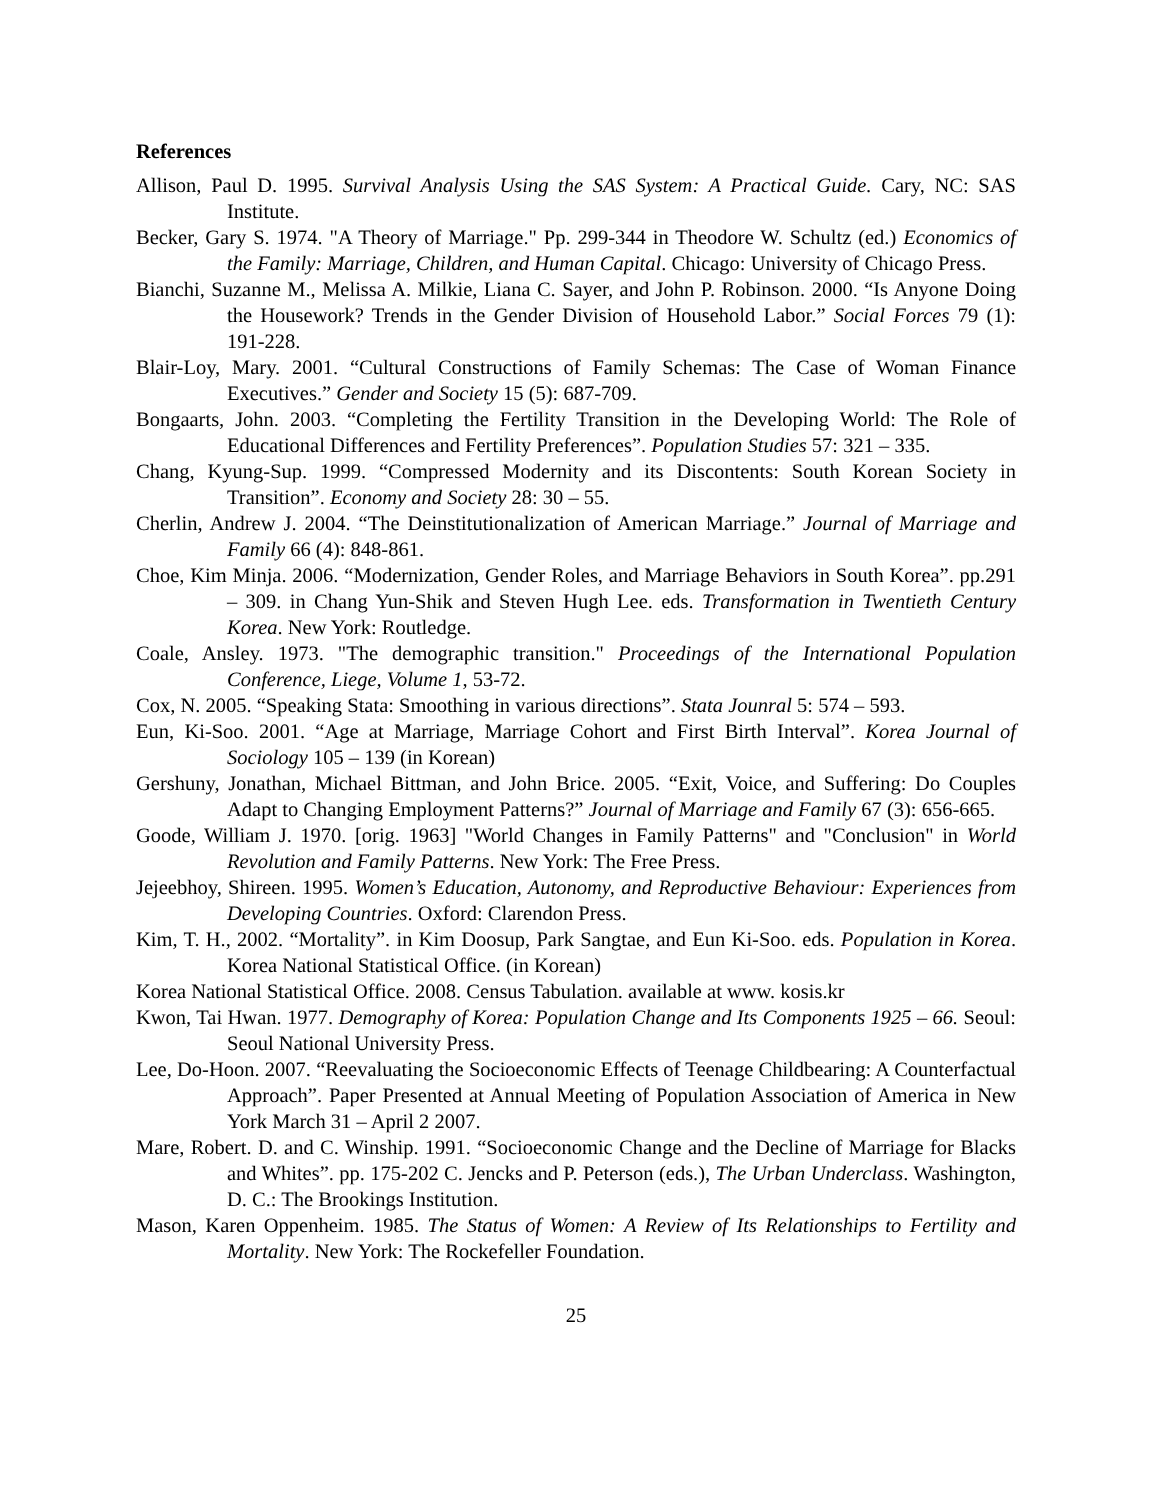References
Allison, Paul D. 1995. Survival Analysis Using the SAS System: A Practical Guide. Cary, NC: SAS Institute.
Becker, Gary S. 1974. "A Theory of Marriage." Pp. 299-344 in Theodore W. Schultz (ed.) Economics of the Family: Marriage, Children, and Human Capital. Chicago: University of Chicago Press.
Bianchi, Suzanne M., Melissa A. Milkie, Liana C. Sayer, and John P. Robinson. 2000. “Is Anyone Doing the Housework? Trends in the Gender Division of Household Labor.” Social Forces 79 (1): 191-228.
Blair-Loy, Mary. 2001. “Cultural Constructions of Family Schemas: The Case of Woman Finance Executives.” Gender and Society 15 (5): 687-709.
Bongaarts, John. 2003. “Completing the Fertility Transition in the Developing World: The Role of Educational Differences and Fertility Preferences”. Population Studies 57: 321 – 335.
Chang, Kyung-Sup. 1999. “Compressed Modernity and its Discontents: South Korean Society in Transition”. Economy and Society 28: 30 – 55.
Cherlin, Andrew J. 2004. “The Deinstitutionalization of American Marriage.” Journal of Marriage and Family 66 (4): 848-861.
Choe, Kim Minja. 2006. “Modernization, Gender Roles, and Marriage Behaviors in South Korea”. pp.291 – 309. in Chang Yun-Shik and Steven Hugh Lee. eds. Transformation in Twentieth Century Korea. New York: Routledge.
Coale, Ansley. 1973. "The demographic transition." Proceedings of the International Population Conference, Liege, Volume 1, 53-72.
Cox, N. 2005. “Speaking Stata: Smoothing in various directions”. Stata Jounral 5: 574 – 593.
Eun, Ki-Soo. 2001. “Age at Marriage, Marriage Cohort and First Birth Interval”. Korea Journal of Sociology 105 – 139 (in Korean)
Gershuny, Jonathan, Michael Bittman, and John Brice. 2005. “Exit, Voice, and Suffering: Do Couples Adapt to Changing Employment Patterns?” Journal of Marriage and Family 67 (3): 656-665.
Goode, William J. 1970. [orig. 1963] "World Changes in Family Patterns" and "Conclusion" in World Revolution and Family Patterns. New York: The Free Press.
Jejeebhoy, Shireen. 1995. Women’s Education, Autonomy, and Reproductive Behaviour: Experiences from Developing Countries. Oxford: Clarendon Press.
Kim, T. H., 2002. “Mortality”. in Kim Doosup, Park Sangtae, and Eun Ki-Soo. eds. Population in Korea. Korea National Statistical Office. (in Korean)
Korea National Statistical Office. 2008. Census Tabulation. available at www. kosis.kr
Kwon, Tai Hwan. 1977. Demography of Korea: Population Change and Its Components 1925 – 66. Seoul: Seoul National University Press.
Lee, Do-Hoon. 2007. “Reevaluating the Socioeconomic Effects of Teenage Childbearing: A Counterfactual Approach”. Paper Presented at Annual Meeting of Population Association of America in New York March 31 – April 2 2007.
Mare, Robert. D. and C. Winship. 1991. “Socioeconomic Change and the Decline of Marriage for Blacks and Whites”. pp. 175-202 C. Jencks and P. Peterson (eds.), The Urban Underclass. Washington, D. C.: The Brookings Institution.
Mason, Karen Oppenheim. 1985. The Status of Women: A Review of Its Relationships to Fertility and Mortality. New York: The Rockefeller Foundation.
25